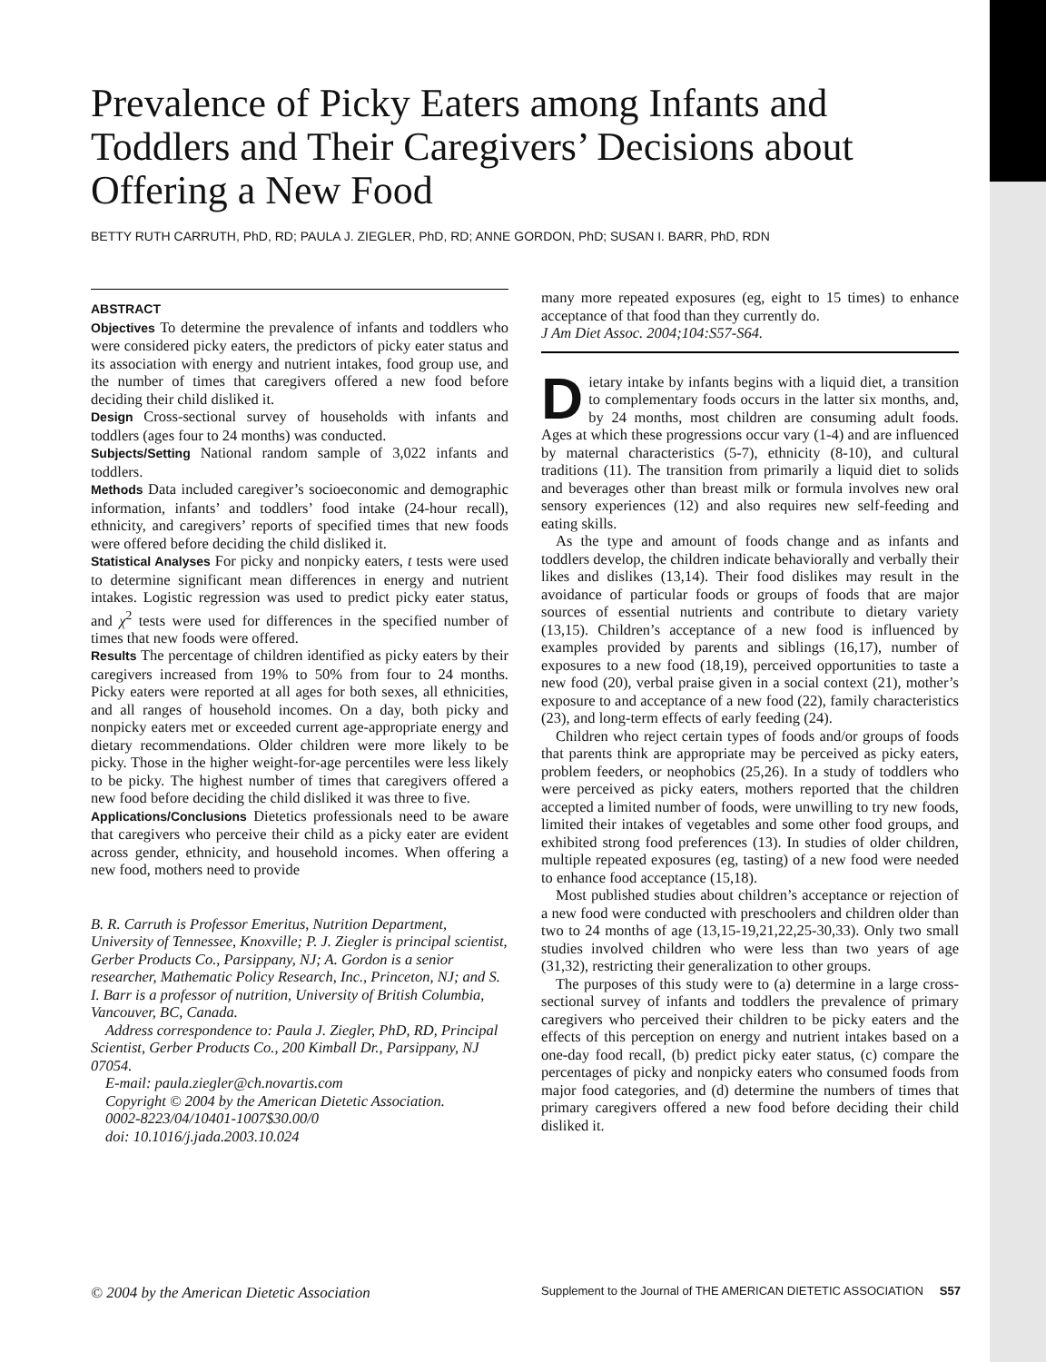Prevalence of Picky Eaters among Infants and Toddlers and Their Caregivers’ Decisions about Offering a New Food
BETTY RUTH CARRUTH, PhD, RD; PAULA J. ZIEGLER, PhD, RD; ANNE GORDON, PhD; SUSAN I. BARR, PhD, RDN
ABSTRACT
Objectives To determine the prevalence of infants and toddlers who were considered picky eaters, the predictors of picky eater status and its association with energy and nutrient intakes, food group use, and the number of times that caregivers offered a new food before deciding their child disliked it.
Design Cross-sectional survey of households with infants and toddlers (ages four to 24 months) was conducted.
Subjects/Setting National random sample of 3,022 infants and toddlers.
Methods Data included caregiver’s socioeconomic and demographic information, infants’ and toddlers’ food intake (24-hour recall), ethnicity, and caregivers’ reports of specified times that new foods were offered before deciding the child disliked it.
Statistical Analyses For picky and nonpicky eaters, t tests were used to determine significant mean differences in energy and nutrient intakes. Logistic regression was used to predict picky eater status, and χ<sup>2</sup> tests were used for differences in the specified number of times that new foods were offered.
Results The percentage of children identified as picky eaters by their caregivers increased from 19% to 50% from four to 24 months. Picky eaters were reported at all ages for both sexes, all ethnicities, and all ranges of household incomes. On a day, both picky and nonpicky eaters met or exceeded current age-appropriate energy and dietary recommendations. Older children were more likely to be picky. Those in the higher weight-for-age percentiles were less likely to be picky. The highest number of times that caregivers offered a new food before deciding the child disliked it was three to five.
Applications/Conclusions Dietetics professionals need to be aware that caregivers who perceive their child as a picky eater are evident across gender, ethnicity, and household incomes. When offering a new food, mothers need to provide
B. R. Carruth is Professor Emeritus, Nutrition Department, University of Tennessee, Knoxville; P. J. Ziegler is principal scientist, Gerber Products Co., Parsippany, NJ; A. Gordon is a senior researcher, Mathematic Policy Research, Inc., Princeton, NJ; and S. I. Barr is a professor of nutrition, University of British Columbia, Vancouver, BC, Canada.
Address correspondence to: Paula J. Ziegler, PhD, RD, Principal Scientist, Gerber Products Co., 200 Kimball Dr., Parsippany, NJ 07054.
E-mail: paula.ziegler@ch.novartis.com
Copyright © 2004 by the American Dietetic Association.
0002-8223/04/10401-1007$30.00/0
doi: 10.1016/j.jada.2003.10.024
many more repeated exposures (eg, eight to 15 times) to enhance acceptance of that food than they currently do.
J Am Diet Assoc. 2004;104:S57-S64.
Dietary intake by infants begins with a liquid diet, a transition to complementary foods occurs in the latter six months, and, by 24 months, most children are consuming adult foods. Ages at which these progressions occur vary (1-4) and are influenced by maternal characteristics (5-7), ethnicity (8-10), and cultural traditions (11). The transition from primarily a liquid diet to solids and beverages other than breast milk or formula involves new oral sensory experiences (12) and also requires new self-feeding and eating skills.
As the type and amount of foods change and as infants and toddlers develop, the children indicate behaviorally and verbally their likes and dislikes (13,14). Their food dislikes may result in the avoidance of particular foods or groups of foods that are major sources of essential nutrients and contribute to dietary variety (13,15). Children’s acceptance of a new food is influenced by examples provided by parents and siblings (16,17), number of exposures to a new food (18,19), perceived opportunities to taste a new food (20), verbal praise given in a social context (21), mother’s exposure to and acceptance of a new food (22), family characteristics (23), and long-term effects of early feeding (24).
Children who reject certain types of foods and/or groups of foods that parents think are appropriate may be perceived as picky eaters, problem feeders, or neophobics (25,26). In a study of toddlers who were perceived as picky eaters, mothers reported that the children accepted a limited number of foods, were unwilling to try new foods, limited their intakes of vegetables and some other food groups, and exhibited strong food preferences (13). In studies of older children, multiple repeated exposures (eg, tasting) of a new food were needed to enhance food acceptance (15,18).
Most published studies about children’s acceptance or rejection of a new food were conducted with preschoolers and children older than two to 24 months of age (13,15-19,21,22,25-30,33). Only two small studies involved children who were less than two years of age (31,32), restricting their generalization to other groups.
The purposes of this study were to (a) determine in a large cross-sectional survey of infants and toddlers the prevalence of primary caregivers who perceived their children to be picky eaters and the effects of this perception on energy and nutrient intakes based on a one-day food recall, (b) predict picky eater status, (c) compare the percentages of picky and nonpicky eaters who consumed foods from major food categories, and (d) determine the numbers of times that primary caregivers offered a new food before deciding their child disliked it.
© 2004 by the American Dietetic Association Supplement to the Journal of THE AMERICAN DIETETIC ASSOCIATION S57